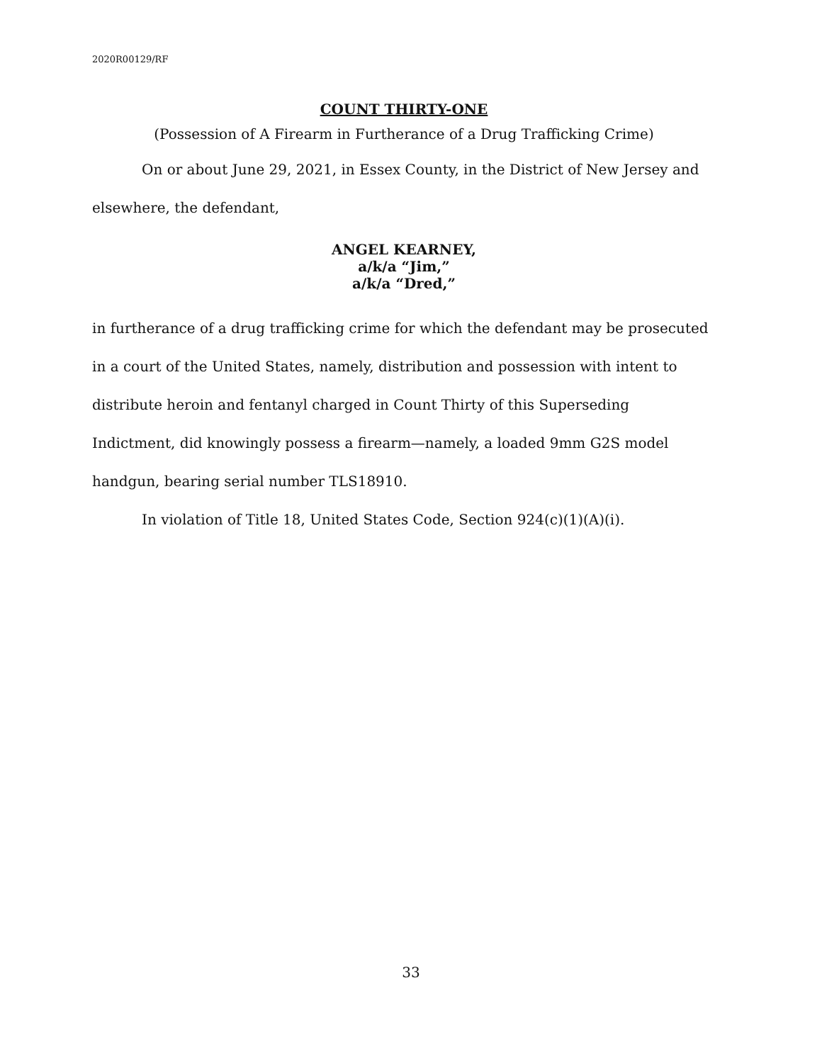2020R00129/RF
COUNT THIRTY-ONE
(Possession of A Firearm in Furtherance of a Drug Trafficking Crime)
On or about June 29, 2021, in Essex County, in the District of New Jersey and elsewhere, the defendant,
ANGEL KEARNEY,
a/k/a “Jim,”
a/k/a “Dred,”
in furtherance of a drug trafficking crime for which the defendant may be prosecuted in a court of the United States, namely, distribution and possession with intent to distribute heroin and fentanyl charged in Count Thirty of this Superseding Indictment, did knowingly possess a firearm—namely, a loaded 9mm G2S model handgun, bearing serial number TLS18910.
In violation of Title 18, United States Code, Section 924(c)(1)(A)(i).
33